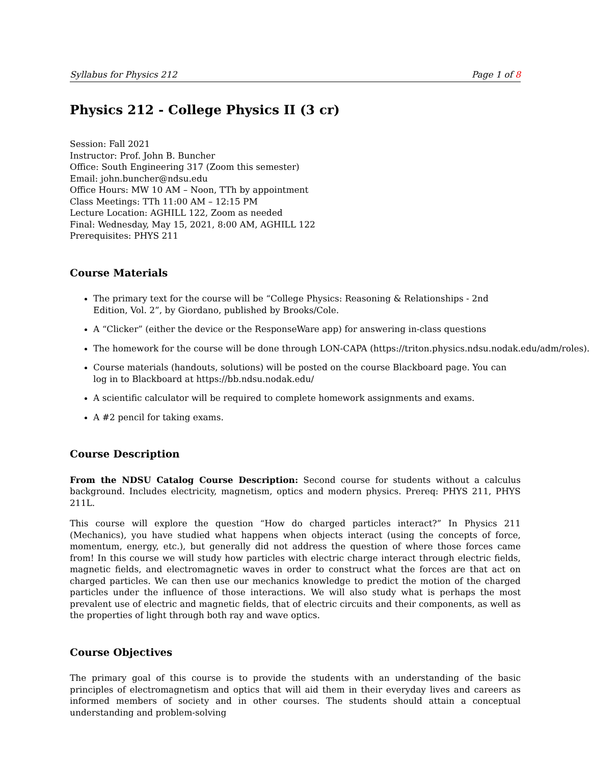Syllabus for Physics 212 Page 1 of 8
Physics 212 - College Physics II (3 cr)
Session: Fall 2021
Instructor: Prof. John B. Buncher
Office: South Engineering 317 (Zoom this semester)
Email: john.buncher@ndsu.edu
Office Hours: MW 10 AM – Noon, TTh by appointment
Class Meetings: TTh 11:00 AM – 12:15 PM
Lecture Location: AGHILL 122, Zoom as needed
Final: Wednesday, May 15, 2021, 8:00 AM, AGHILL 122
Prerequisites: PHYS 211
Course Materials
The primary text for the course will be “College Physics: Reasoning & Relationships - 2nd Edition, Vol. 2”, by Giordano, published by Brooks/Cole.
A “Clicker” (either the device or the ResponseWare app) for answering in-class questions
The homework for the course will be done through LON-CAPA (https://triton.physics.ndsu.nodak.edu/adm/roles).
Course materials (handouts, solutions) will be posted on the course Blackboard page. You can log in to Blackboard at https://bb.ndsu.nodak.edu/
A scientific calculator will be required to complete homework assignments and exams.
A #2 pencil for taking exams.
Course Description
From the NDSU Catalog Course Description: Second course for students without a calculus background. Includes electricity, magnetism, optics and modern physics. Prereq: PHYS 211, PHYS 211L.
This course will explore the question “How do charged particles interact?” In Physics 211 (Mechanics), you have studied what happens when objects interact (using the concepts of force, momentum, energy, etc.), but generally did not address the question of where those forces came from! In this course we will study how particles with electric charge interact through electric fields, magnetic fields, and electromagnetic waves in order to construct what the forces are that act on charged particles. We can then use our mechanics knowledge to predict the motion of the charged particles under the influence of those interactions. We will also study what is perhaps the most prevalent use of electric and magnetic fields, that of electric circuits and their components, as well as the properties of light through both ray and wave optics.
Course Objectives
The primary goal of this course is to provide the students with an understanding of the basic principles of electromagnetism and optics that will aid them in their everyday lives and careers as informed members of society and in other courses. The students should attain a conceptual understanding and problem-solving